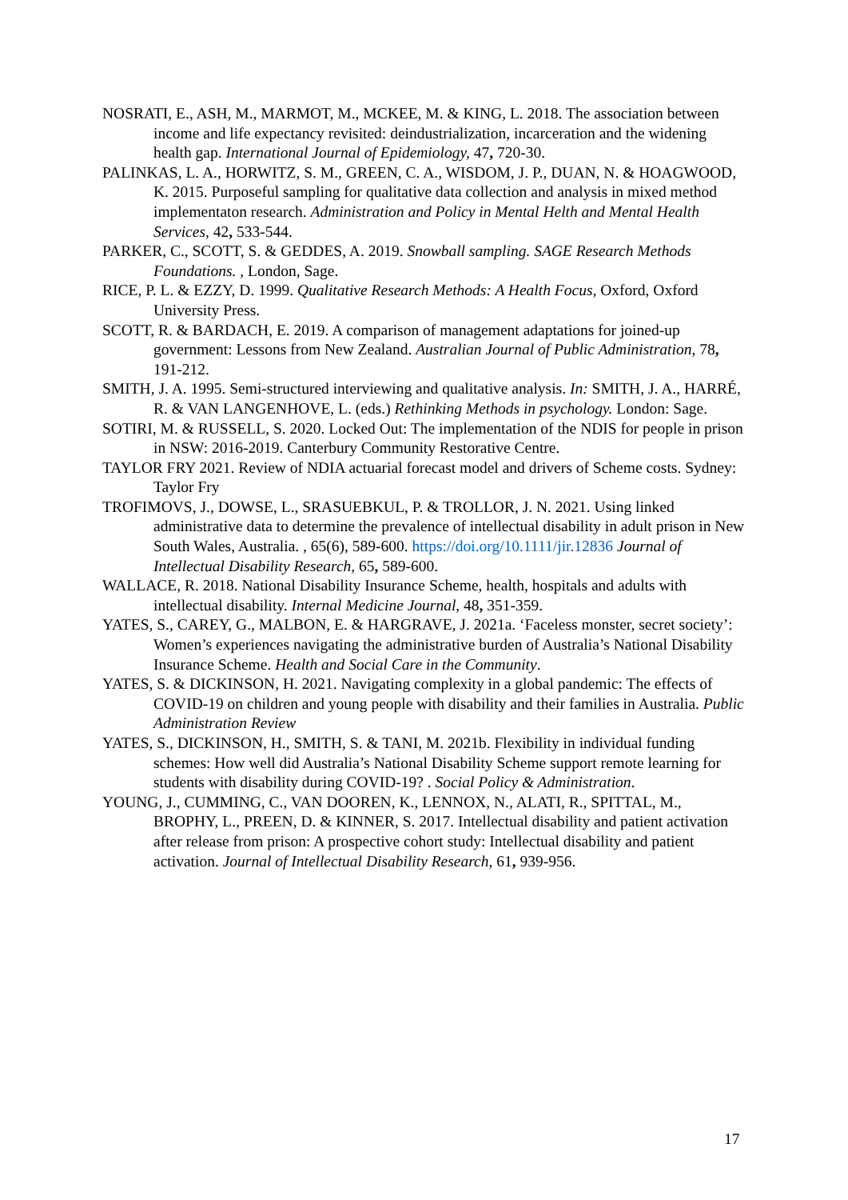NOSRATI, E., ASH, M., MARMOT, M., MCKEE, M. & KING, L. 2018. The association between income and life expectancy revisited: deindustrialization, incarceration and the widening health gap. International Journal of Epidemiology, 47, 720-30.
PALINKAS, L. A., HORWITZ, S. M., GREEN, C. A., WISDOM, J. P., DUAN, N. & HOAGWOOD, K. 2015. Purposeful sampling for qualitative data collection and analysis in mixed method implementaton research. Administration and Policy in Mental Helth and Mental Health Services, 42, 533-544.
PARKER, C., SCOTT, S. & GEDDES, A. 2019. Snowball sampling. SAGE Research Methods Foundations. , London, Sage.
RICE, P. L. & EZZY, D. 1999. Qualitative Research Methods: A Health Focus, Oxford, Oxford University Press.
SCOTT, R. & BARDACH, E. 2019. A comparison of management adaptations for joined-up government: Lessons from New Zealand. Australian Journal of Public Administration, 78, 191-212.
SMITH, J. A. 1995. Semi-structured interviewing and qualitative analysis. In: SMITH, J. A., HARRÉ, R. & VAN LANGENHOVE, L. (eds.) Rethinking Methods in psychology. London: Sage.
SOTIRI, M. & RUSSELL, S. 2020. Locked Out: The implementation of the NDIS for people in prison in NSW: 2016-2019. Canterbury Community Restorative Centre.
TAYLOR FRY 2021. Review of NDIA actuarial forecast model and drivers of Scheme costs. Sydney: Taylor Fry
TROFIMOVS, J., DOWSE, L., SRASUEBKUL, P. & TROLLOR, J. N. 2021. Using linked administrative data to determine the prevalence of intellectual disability in adult prison in New South Wales, Australia. , 65(6), 589-600. https://doi.org/10.1111/jir.12836 Journal of Intellectual Disability Research, 65, 589-600.
WALLACE, R. 2018. National Disability Insurance Scheme, health, hospitals and adults with intellectual disability. Internal Medicine Journal, 48, 351-359.
YATES, S., CAREY, G., MALBON, E. & HARGRAVE, J. 2021a. ‘Faceless monster, secret society’: Women’s experiences navigating the administrative burden of Australia’s National Disability Insurance Scheme. Health and Social Care in the Community.
YATES, S. & DICKINSON, H. 2021. Navigating complexity in a global pandemic: The effects of COVID-19 on children and young people with disability and their families in Australia. Public Administration Review
YATES, S., DICKINSON, H., SMITH, S. & TANI, M. 2021b. Flexibility in individual funding schemes: How well did Australia’s National Disability Scheme support remote learning for students with disability during COVID-19? . Social Policy & Administration.
YOUNG, J., CUMMING, C., VAN DOOREN, K., LENNOX, N., ALATI, R., SPITTAL, M., BROPHY, L., PREEN, D. & KINNER, S. 2017. Intellectual disability and patient activation after release from prison: A prospective cohort study: Intellectual disability and patient activation. Journal of Intellectual Disability Research, 61, 939-956.
17